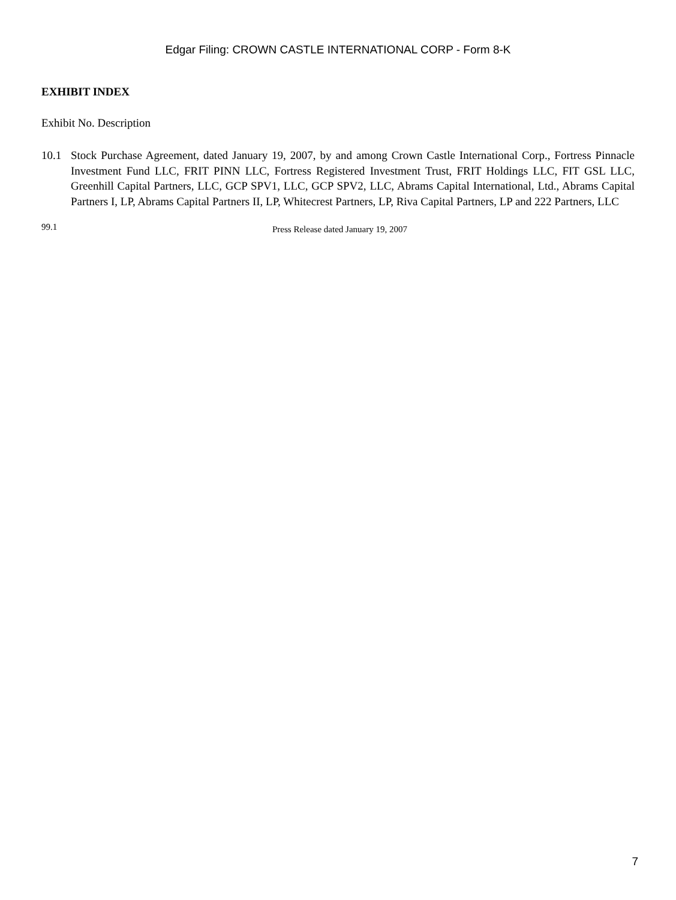Edgar Filing: CROWN CASTLE INTERNATIONAL CORP - Form 8-K
EXHIBIT INDEX
Exhibit No. Description
10.1 Stock Purchase Agreement, dated January 19, 2007, by and among Crown Castle International Corp., Fortress Pinnacle Investment Fund LLC, FRIT PINN LLC, Fortress Registered Investment Trust, FRIT Holdings LLC, FIT GSL LLC, Greenhill Capital Partners, LLC, GCP SPV1, LLC, GCP SPV2, LLC, Abrams Capital International, Ltd., Abrams Capital Partners I, LP, Abrams Capital Partners II, LP, Whitecrest Partners, LP, Riva Capital Partners, LP and 222 Partners, LLC
99.1
Press Release dated January 19, 2007
7